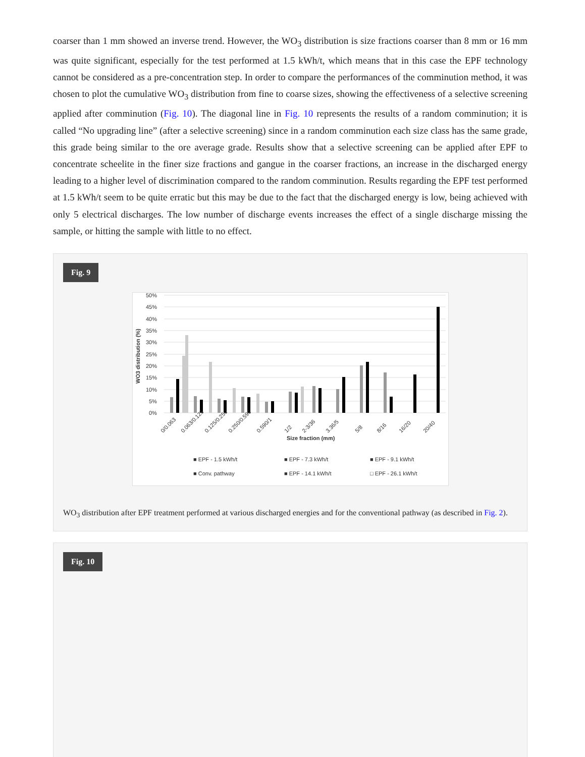coarser than 1 mm showed an inverse trend. However, the WO<sub>3</sub> distribution is size fractions coarser than 8 mm or 16 mm was quite significant, especially for the test performed at 1.5 kWh/t, which means that in this case the EPF technology cannot be considered as a pre-concentration step. In order to compare the performances of the comminution method, it was chosen to plot the cumulative WO<sub>3</sub> distribution from fine to coarse sizes, showing the effectiveness of a selective screening applied after comminution (Fig. 10). The diagonal line in Fig. 10 represents the results of a random comminution; it is called “No upgrading line” (after a selective screening) since in a random comminution each size class has the same grade, this grade being similar to the ore average grade. Results show that a selective screening can be applied after EPF to concentrate scheelite in the finer size fractions and gangue in the coarser fractions, an increase in the discharged energy leading to a higher level of discrimination compared to the random comminution. Results regarding the EPF test performed at 1.5 kWh/t seem to be quite erratic but this may be due to the fact that the discharged energy is low, being achieved with only 5 electrical discharges. The low number of discharge events increases the effect of a single discharge missing the sample, or hitting the sample with little to no effect.
Fig. 9
50%
45%
40%
35%
30%
25%
20%
15%
10%
5%
0%
WO3 distribution (%)
Size fraction (mm)
■ EPF - 1.5 kWh/t
■ EPF - 7.3 kWh/t
■ EPF - 9.1 kWh/t
■ Conv. pathway
■ EPF - 14.1 kWh/t
□ EPF - 26.1 kWh/t
0/0.063
0.063/0.125
0.125/0.250
0.250/0.590
0.590/1
1/2
2-3/36
3.36/5
5/8
8/16
16/20
20/40
WO<sub>3</sub> distribution after EPF treatment performed at various discharged energies and for the conventional pathway (as described in Fig. 2).
Fig. 10